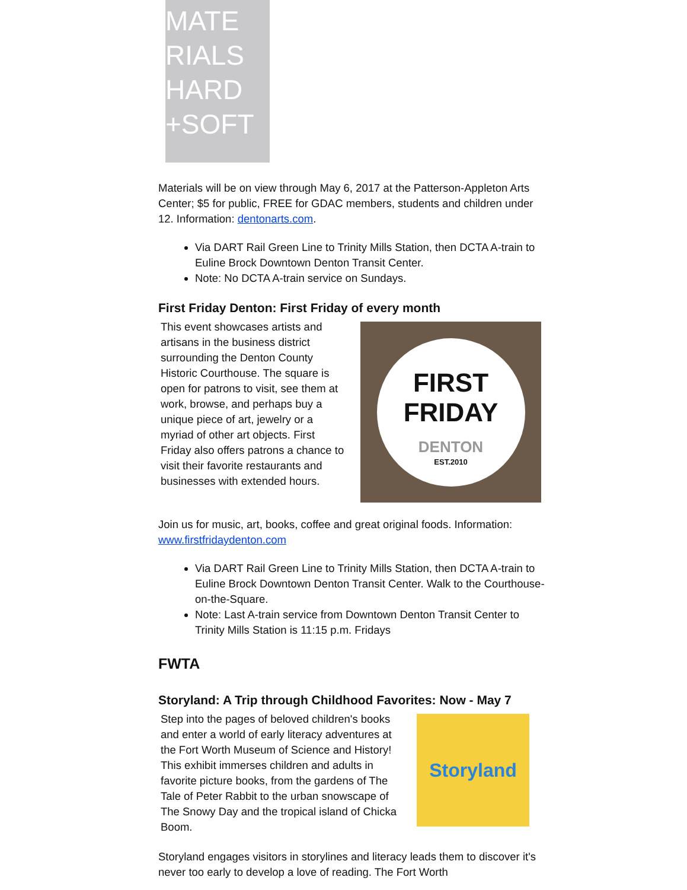MATE
RIALS
HARD
+SOFT
Materials will be on view through May 6, 2017 at the Patterson-Appleton Arts Center; $5 for public, FREE for GDAC members, students and children under 12. Information: dentonarts.com.
Via DART Rail Green Line to Trinity Mills Station, then DCTA A-train to Euline Brock Downtown Denton Transit Center.
Note: No DCTA A-train service on Sundays.
First Friday Denton: First Friday of every month
This event showcases artists and artisans in the business district surrounding the Denton County Historic Courthouse. The square is open for patrons to visit, see them at work, browse, and perhaps buy a unique piece of art, jewelry or a myriad of other art objects. First Friday also offers patrons a chance to visit their favorite restaurants and businesses with extended hours.
FIRST
FRIDAY
DENTON
EST.2010
Join us for music, art, books, coffee and great original foods. Information: www.firstfridaydenton.com
Via DART Rail Green Line to Trinity Mills Station, then DCTA A-train to Euline Brock Downtown Denton Transit Center. Walk to the Courthouse-on-the-Square.
Note: Last A-train service from Downtown Denton Transit Center to Trinity Mills Station is 11:15 p.m. Fridays
FWTA
Storyland: A Trip through Childhood Favorites: Now - May 7
Step into the pages of beloved children's books and enter a world of early literacy adventures at the Fort Worth Museum of Science and History! This exhibit immerses children and adults in favorite picture books, from the gardens of The Tale of Peter Rabbit to the urban snowscape of The Snowy Day and the tropical island of Chicka Boom.
Storyland
Storyland engages visitors in storylines and literacy leads them to discover it's never too early to develop a love of reading. The Fort Worth